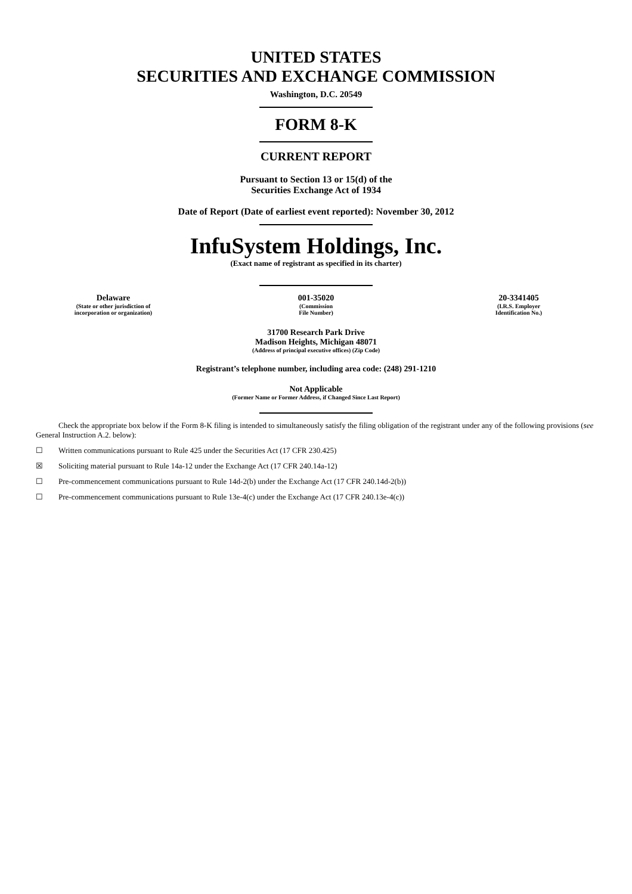UNITED STATES
SECURITIES AND EXCHANGE COMMISSION
Washington, D.C. 20549
FORM 8-K
CURRENT REPORT
Pursuant to Section 13 or 15(d) of the
Securities Exchange Act of 1934
Date of Report (Date of earliest event reported): November 30, 2012
InfuSystem Holdings, Inc.
(Exact name of registrant as specified in its charter)
Delaware
(State or other jurisdiction of
incorporation or organization)
001-35020
(Commission
File Number)
20-3341405
(I.R.S. Employer
Identification No.)
31700 Research Park Drive
Madison Heights, Michigan 48071
(Address of principal executive offices) (Zip Code)
Registrant’s telephone number, including area code: (248) 291-1210
Not Applicable
(Former Name or Former Address, if Changed Since Last Report)
Check the appropriate box below if the Form 8-K filing is intended to simultaneously satisfy the filing obligation of the registrant under any of the following provisions (see General Instruction A.2. below):
☐ Written communications pursuant to Rule 425 under the Securities Act (17 CFR 230.425)
☒ Soliciting material pursuant to Rule 14a-12 under the Exchange Act (17 CFR 240.14a-12)
☐ Pre-commencement communications pursuant to Rule 14d-2(b) under the Exchange Act (17 CFR 240.14d-2(b))
☐ Pre-commencement communications pursuant to Rule 13e-4(c) under the Exchange Act (17 CFR 240.13e-4(c))